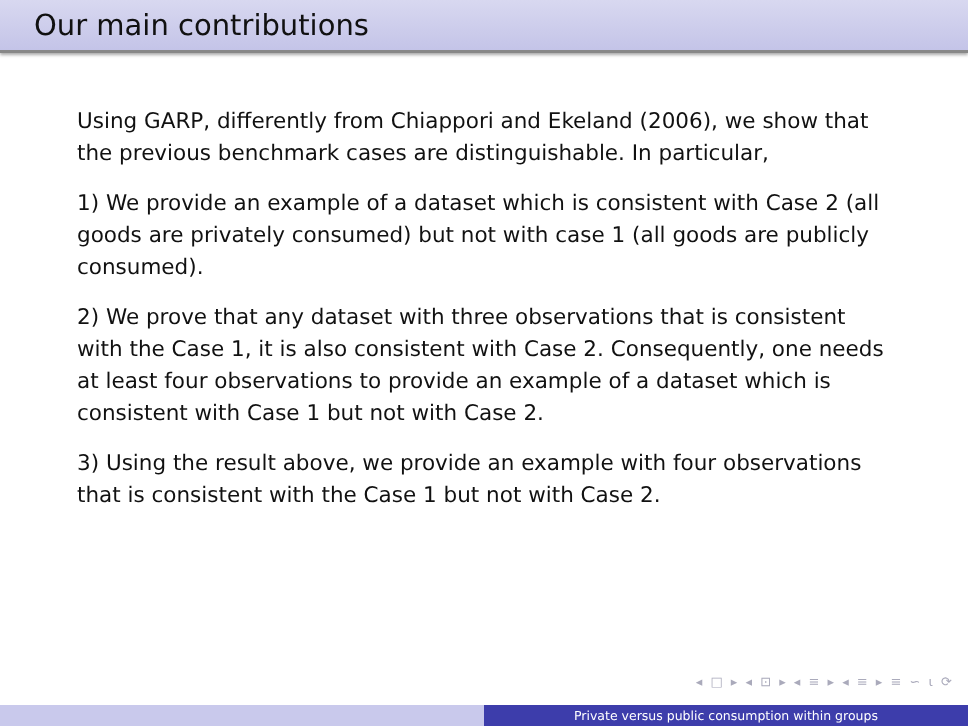Our main contributions
Using GARP, differently from Chiappori and Ekeland (2006), we show that the previous benchmark cases are distinguishable. In particular,
1) We provide an example of a dataset which is consistent with Case 2 (all goods are privately consumed) but not with case 1 (all goods are publicly consumed).
2) We prove that any dataset with three observations that is consistent with the Case 1, it is also consistent with Case 2. Consequently, one needs at least four observations to provide an example of a dataset which is consistent with Case 1 but not with Case 2.
3) Using the result above, we provide an example with four observations that is consistent with the Case 1 but not with Case 2.
◂ □ ▸ ◂ ⊡ ▸ ◂ ≡ ▸ ◂ ≡ ▸ ≡ ∽ ⍳ ⟳
Private versus public consumption within groups